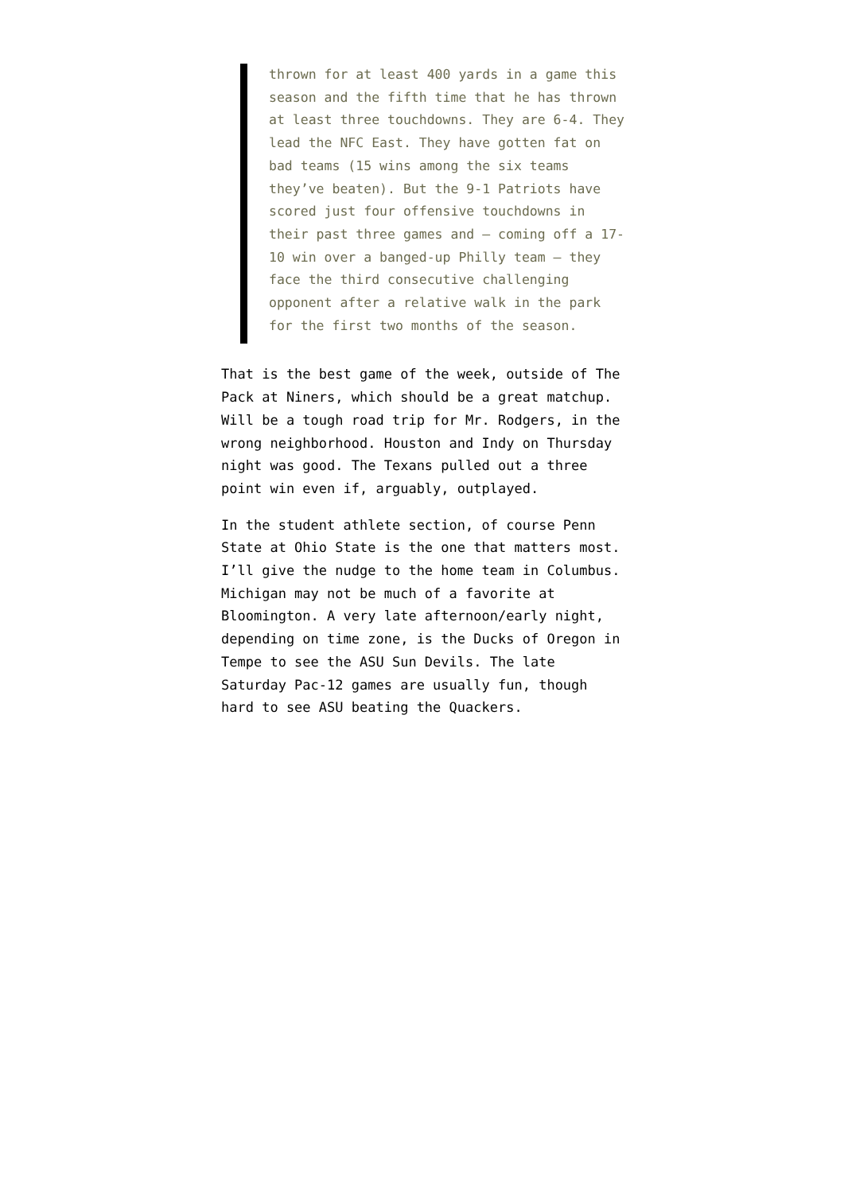thrown for at least 400 yards in a game this season and the fifth time that he has thrown at least three touchdowns. They are 6-4. They lead the NFC East. They have gotten fat on bad teams (15 wins among the six teams they’ve beaten). But the 9-1 Patriots have scored just four offensive touchdowns in their past three games and — coming off a 17-10 win over a banged-up Philly team — they face the third consecutive challenging opponent after a relative walk in the park for the first two months of the season.
That is the best game of the week, outside of The Pack at Niners, which should be a great matchup. Will be a tough road trip for Mr. Rodgers, in the wrong neighborhood. Houston and Indy on Thursday night was good. The Texans pulled out a three point win even if, arguably, outplayed.
In the student athlete section, of course Penn State at Ohio State is the one that matters most. I’ll give the nudge to the home team in Columbus. Michigan may not be much of a favorite at Bloomington. A very late afternoon/early night, depending on time zone, is the Ducks of Oregon in Tempe to see the ASU Sun Devils. The late Saturday Pac-12 games are usually fun, though hard to see ASU beating the Quackers.